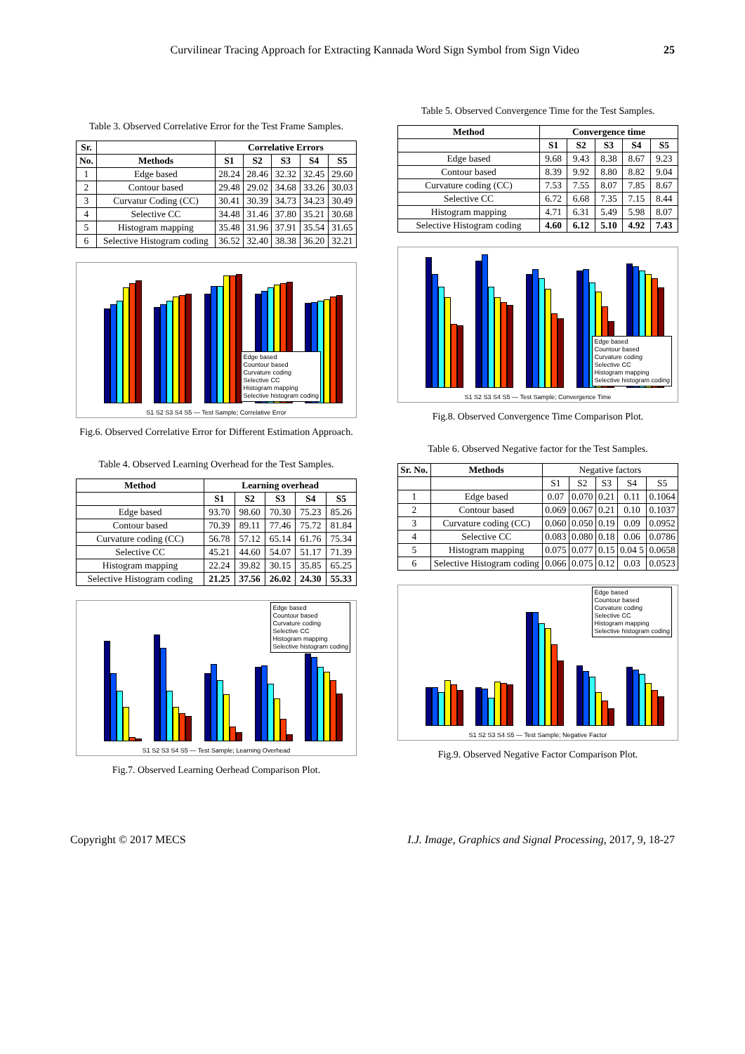Curvilinear Tracing Approach for Extracting Kannada Word Sign Symbol from Sign Video 25
Table 3. Observed Correlative Error for the Test Frame Samples.
| Sr. | | Correlative Errors | | | | |
| --- | --- | --- | --- | --- | --- | --- |
| No. | Methods | S1 | S2 | S3 | S4 | S5 |
| 1 | Edge based | 28.24 | 28.46 | 32.32 | 32.45 | 29.60 |
| 2 | Contour based | 29.48 | 29.02 | 34.68 | 33.26 | 30.03 |
| 3 | Curvatur Coding (CC) | 30.41 | 30.39 | 34.73 | 34.23 | 30.49 |
| 4 | Selective CC | 34.48 | 31.46 | 37.80 | 35.21 | 30.68 |
| 5 | Histogram mapping | 35.48 | 31.96 | 37.91 | 35.54 | 31.65 |
| 6 | Selective Histogram coding | 36.52 | 32.40 | 38.38 | 36.20 | 32.21 |
Edge based
Countour based
Curvature coding
Selective CC
Histogram mapping
Selective histogram coding
S1 S2 S3 S4 S5 — Test Sample; Correlative Error
Fig.6. Observed Correlative Error for Different Estimation Approach.
Table 4. Observed Learning Overhead for the Test Samples.
| Method | Learning overhead | | | | |
| --- | --- | --- | --- | --- | --- |
| | S1 | S2 | S3 | S4 | S5 |
| Edge based | 93.70 | 98.60 | 70.30 | 75.23 | 85.26 |
| Contour based | 70.39 | 89.11 | 77.46 | 75.72 | 81.84 |
| Curvature coding (CC) | 56.78 | 57.12 | 65.14 | 61.76 | 75.34 |
| Selective CC | 45.21 | 44.60 | 54.07 | 51.17 | 71.39 |
| Histogram mapping | 22.24 | 39.82 | 30.15 | 35.85 | 65.25 |
| Selective Histogram coding | 21.25 | 37.56 | 26.02 | 24.30 | 55.33 |
Edge based
Countour based
Curvature coding
Selective CC
Histogram mapping
Selective histogram coding
S1 S2 S3 S4 S5 — Test Sample; Learning Overhead
Fig.7. Observed Learning Oerhead Comparison Plot.
Table 5. Observed Convergence Time for the Test Samples.
| Method | Convergence time | | | | |
| --- | --- | --- | --- | --- | --- |
| | S1 | S2 | S3 | S4 | S5 |
| Edge based | 9.68 | 9.43 | 8.38 | 8.67 | 9.23 |
| Contour based | 8.39 | 9.92 | 8.80 | 8.82 | 9.04 |
| Curvature coding (CC) | 7.53 | 7.55 | 8.07 | 7.85 | 8.67 |
| Selective CC | 6.72 | 6.68 | 7.35 | 7.15 | 8.44 |
| Histogram mapping | 4.71 | 6.31 | 5.49 | 5.98 | 8.07 |
| Selective Histogram coding | 4.60 | 6.12 | 5.10 | 4.92 | 7.43 |
Edge based
Countour based
Curvature coding
Selective CC
Histogram mapping
Selective histogram coding
S1 S2 S3 S4 S5 — Test Sample; Convergence Time
Fig.8. Observed Convergence Time Comparison Plot.
Table 6. Observed Negative factor for the Test Samples.
| Sr. No. | Methods | Negative factors | | | | |
| | | S1 | S2 | S3 | S4 | S5 |
| 1 | Edge based | 0.07 | 0.070 | 0.21 | 0.11 | 0.1064 |
| 2 | Contour based | 0.069 | 0.067 | 0.21 | 0.10 | 0.1037 |
| 3 | Curvature coding (CC) | 0.060 | 0.050 | 0.19 | 0.09 | 0.0952 |
| 4 | Selective CC | 0.083 | 0.080 | 0.18 | 0.06 | 0.0786 |
| 5 | Histogram mapping | 0.075 | 0.077 | 0.15 | 0.04 5 | 0.0658 |
| 6 | Selective Histogram coding | 0.066 | 0.075 | 0.12 | 0.03 | 0.0523 |
Edge based
Countour based
Curvature coding
Selective CC
Histogram mapping
Selective histogram coding
S1 S2 S3 S4 S5 — Test Sample; Negative Factor
Fig.9. Observed Negative Factor Comparison Plot.
Copyright © 2017 MECS I.J. Image, Graphics and Signal Processing, 2017, 9, 18-27